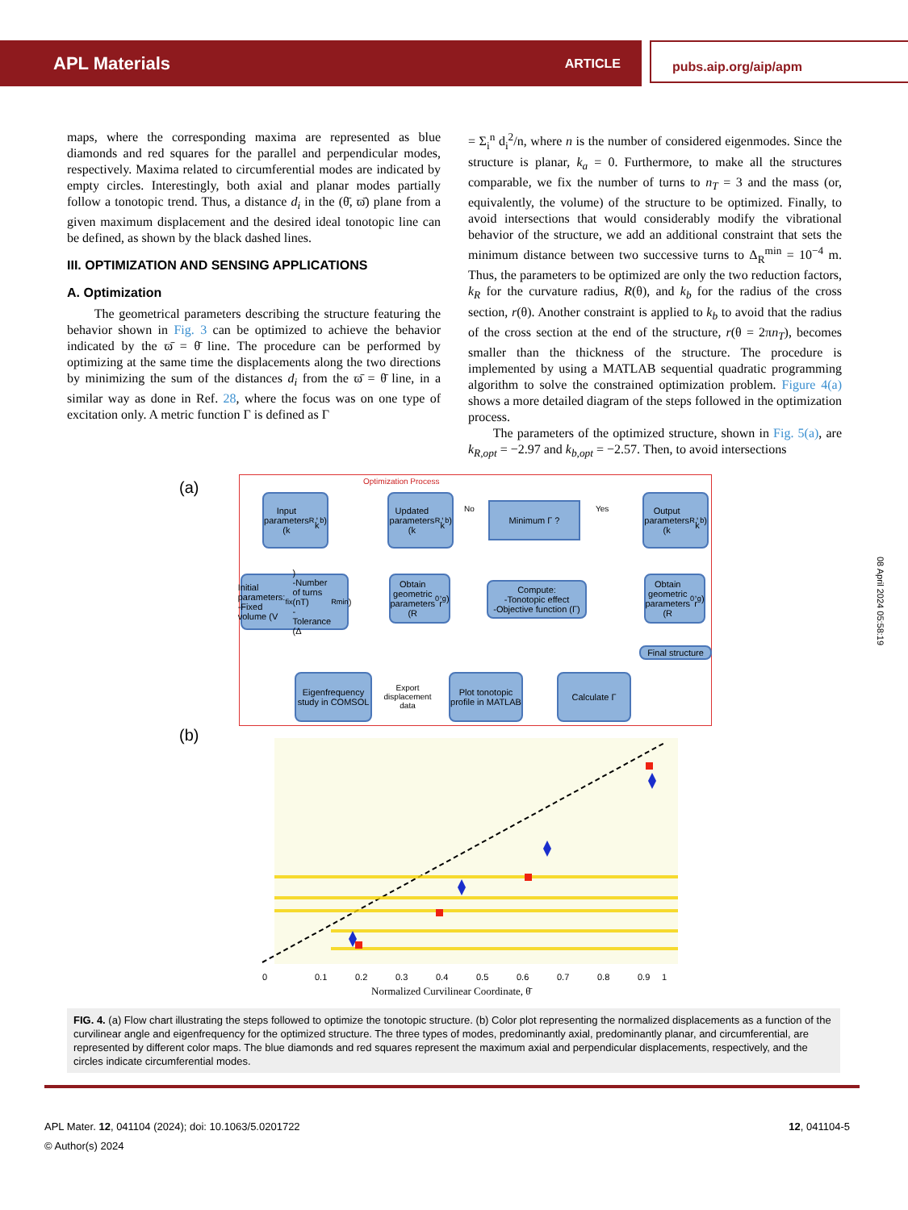APL Materials ARTICLE pubs.aip.org/aip/apm
maps, where the corresponding maxima are represented as blue diamonds and red squares for the parallel and perpendicular modes, respectively. Maxima related to circumferential modes are indicated by empty circles. Interestingly, both axial and planar modes partially follow a tonotopic trend. Thus, a distance d<sub>i</sub> in the (θ̄, ϖ̄) plane from a given maximum displacement and the desired ideal tonotopic line can be defined, as shown by the black dashed lines.
III. OPTIMIZATION AND SENSING APPLICATIONS
A. Optimization
The geometrical parameters describing the structure featuring the behavior shown in Fig. 3 can be optimized to achieve the behavior indicated by the ϖ̄ = θ̄ line. The procedure can be performed by optimizing at the same time the displacements along the two directions by minimizing the sum of the distances d<sub>i</sub> from the ϖ̄ = θ̄ line, in a similar way as done in Ref. 28, where the focus was on one type of excitation only. A metric function Γ is defined as Γ
= Σ<sub>i</sub><sup>n</sup> d<sub>i</sub><sup>2</sup>/n, where n is the number of considered eigenmodes. Since the structure is planar, k<sub>a</sub> = 0. Furthermore, to make all the structures comparable, we fix the number of turns to n<sub>T</sub> = 3 and the mass (or, equivalently, the volume) of the structure to be optimized. Finally, to avoid intersections that would considerably modify the vibrational behavior of the structure, we add an additional constraint that sets the minimum distance between two successive turns to Δ<sub>R</sub><sup>min</sup> = 10<sup>−4</sup> m. Thus, the parameters to be optimized are only the two reduction factors, k<sub>R</sub> for the curvature radius, R(θ), and k<sub>b</sub> for the radius of the cross section, r(θ). Another constraint is applied to k<sub>b</sub> to avoid that the radius of the cross section at the end of the structure, r(θ = 2πn<sub>T</sub>), becomes smaller than the thickness of the structure. The procedure is implemented by using a MATLAB sequential quadratic programming algorithm to solve the constrained optimization problem. Figure 4(a) shows a more detailed diagram of the steps followed in the optimization process.
The parameters of the optimized structure, shown in Fig. 5(a), are k<sub>R,opt</sub> = −2.97 and k<sub>b,opt</sub> = −2.57. Then, to avoid intersections
(a) Optimization Process
Input parameters (k<sub>R</sub>, k<sub>b</sub>)
Updated parameters (k<sub>R</sub>, k<sub>b</sub>)
Minimum Γ ?
No Yes
Output parameters (k<sub>R</sub>, k<sub>b</sub>)
Initial parameters:
-Fixed volume (V<sub>fix</sub>)
-Number of turns (nT)
-Tolerance (Δ<sub>R</sub><sup>min</sup>)
Obtain geometric parameters (R<sub>0</sub>, r<sub>g</sub>)
Compute:
-Tonotopic effect
-Objective function (Γ)
Obtain geometric parameters (R<sub>0</sub>, r<sub>g</sub>)
Final structure
Eigenfrequency study in COMSOL
Export displacement data
Plot tonotopic profile in MATLAB
Calculate Γ
(b)
0
0.1
0.2
0.3
0.4
0.5
0.6
0.7
0.8
0.9
1
Normalized Curvilinear Coordinate, θ̄
FIG. 4. (a) Flow chart illustrating the steps followed to optimize the tonotopic structure. (b) Color plot representing the normalized displacements as a function of the curvilinear angle and eigenfrequency for the optimized structure. The three types of modes, predominantly axial, predominantly planar, and circumferential, are represented by different color maps. The blue diamonds and red squares represent the maximum axial and perpendicular displacements, respectively, and the circles indicate circumferential modes.
APL Mater. 12, 041104 (2024); doi: 10.1063/5.0201722
© Author(s) 2024
12, 041104-5
08 April 2024 05:58:19